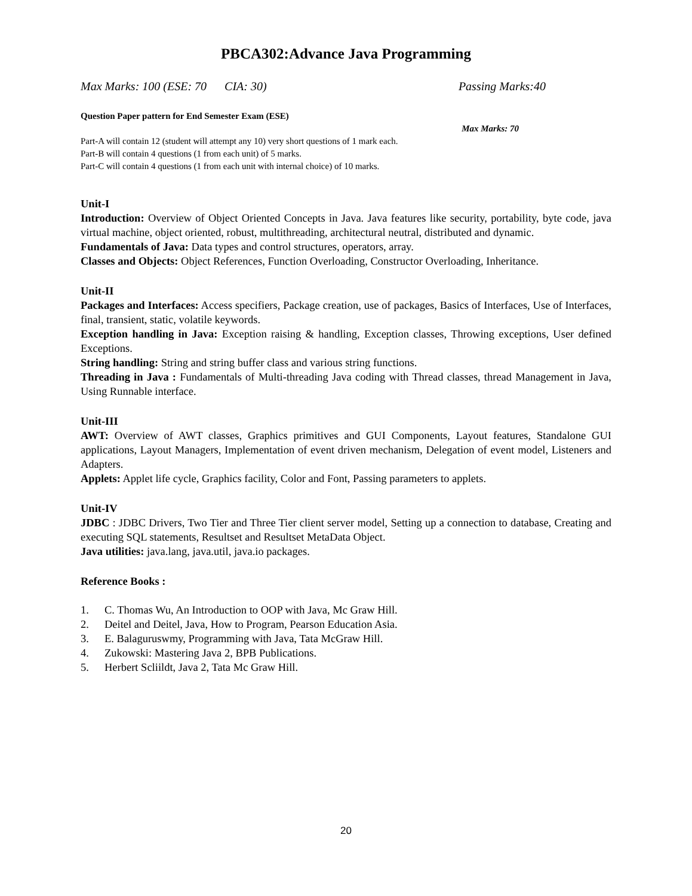PBCA302:Advance Java Programming
Max Marks: 100 (ESE: 70 CIA: 30) Passing Marks:40
Question Paper pattern for End Semester Exam (ESE)
Max Marks: 70
Part-A will contain 12 (student will attempt any 10) very short questions of 1 mark each.
Part-B will contain 4 questions (1 from each unit) of 5 marks.
Part-C will contain 4 questions (1 from each unit with internal choice) of 10 marks.
Unit-I
Introduction: Overview of Object Oriented Concepts in Java. Java features like security, portability, byte code, java virtual machine, object oriented, robust, multithreading, architectural neutral, distributed and dynamic.
Fundamentals of Java: Data types and control structures, operators, array.
Classes and Objects: Object References, Function Overloading, Constructor Overloading, Inheritance.
Unit-II
Packages and Interfaces: Access specifiers, Package creation, use of packages, Basics of Interfaces, Use of Interfaces, final, transient, static, volatile keywords.
Exception handling in Java: Exception raising & handling, Exception classes, Throwing exceptions, User defined Exceptions.
String handling: String and string buffer class and various string functions.
Threading in Java : Fundamentals of Multi-threading Java coding with Thread classes, thread Management in Java, Using Runnable interface.
Unit-III
AWT: Overview of AWT classes, Graphics primitives and GUI Components, Layout features, Standalone GUI applications, Layout Managers, Implementation of event driven mechanism, Delegation of event model, Listeners and Adapters.
Applets: Applet life cycle, Graphics facility, Color and Font, Passing parameters to applets.
Unit-IV
JDBC : JDBC Drivers, Two Tier and Three Tier client server model, Setting up a connection to database, Creating and executing SQL statements, Resultset and Resultset MetaData Object.
Java utilities: java.lang, java.util, java.io packages.
Reference Books :
1. C. Thomas Wu, An Introduction to OOP with Java, Mc Graw Hill.
2. Deitel and Deitel, Java, How to Program, Pearson Education Asia.
3. E. Balaguruswmy, Programming with Java, Tata McGraw Hill.
4. Zukowski: Mastering Java 2, BPB Publications.
5. Herbert Scliildt, Java 2, Tata Mc Graw Hill.
20